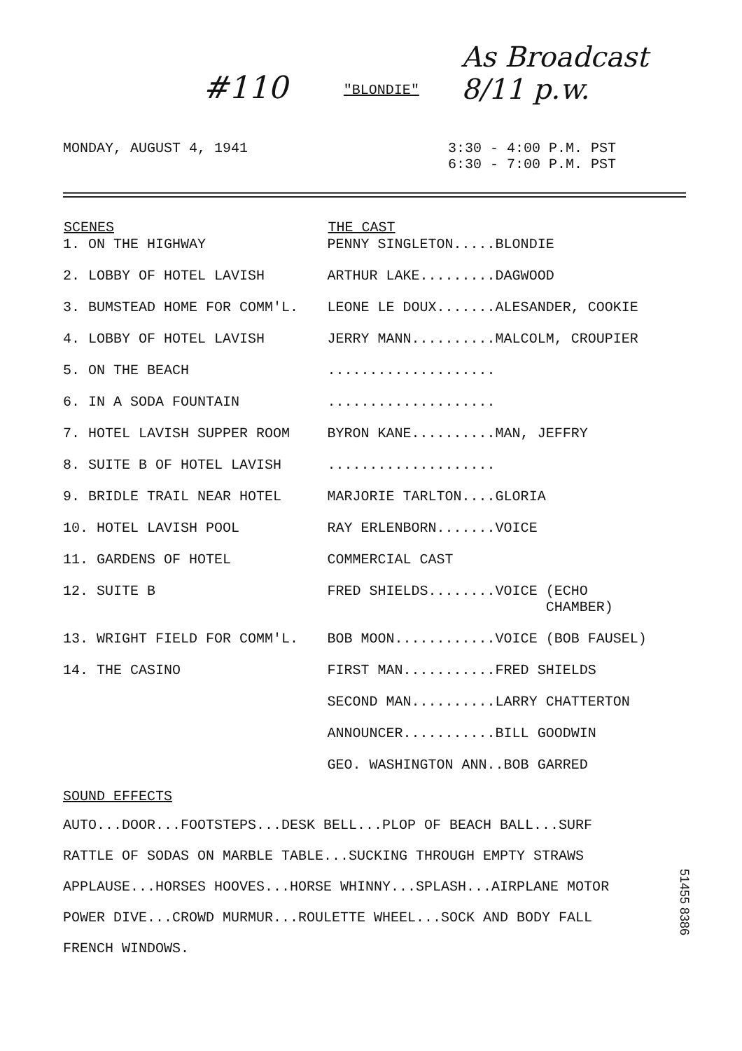#110 "BLONDIE" As Broadcast 8/11 p.w.
MONDAY, AUGUST 4, 1941 3:30 - 4:00 P.M. PST
6:30 - 7:00 P.M. PST
| SCENES | THE CAST |
| --- | --- |
| 1. ON THE HIGHWAY | PENNY SINGLETON.....BLONDIE |
| 2. LOBBY OF HOTEL LAVISH | ARTHUR LAKE.........DAGWOOD |
| 3. BUMSTEAD HOME FOR COMM'L. | LEONE LE DOUX.......ALESANDER, COOKIE |
| 4. LOBBY OF HOTEL LAVISH | JERRY MANN..........MALCOLM, CROUPIER |
| 5. ON THE BEACH | .................... |
| 6. IN A SODA FOUNTAIN | .................... |
| 7. HOTEL LAVISH SUPPER ROOM | BYRON KANE..........MAN, JEFFRY |
| 8. SUITE B OF HOTEL LAVISH | .................... |
| 9. BRIDLE TRAIL NEAR HOTEL | MARJORIE TARLTON....GLORIA |
| 10. HOTEL LAVISH POOL | RAY ERLENBORN.......VOICE |
| 11. GARDENS OF HOTEL | COMMERCIAL CAST |
| 12. SUITE B | FRED SHIELDS........VOICE (ECHO CHAMBER) |
| 13. WRIGHT FIELD FOR COMM'L. | BOB MOON............VOICE (BOB FAUSEL) |
| 14. THE CASINO | FIRST MAN...........FRED SHIELDS |
| | SECOND MAN..........LARRY CHATTERTON |
| | ANNOUNCER...........BILL GOODWIN |
| | GEO. WASHINGTON ANN..BOB GARRED |
SOUND EFFECTS
AUTO...DOOR...FOOTSTEPS...DESK BELL...PLOP OF BEACH BALL...SURF
RATTLE OF SODAS ON MARBLE TABLE...SUCKING THROUGH EMPTY STRAWS
APPLAUSE...HORSES HOOVES...HORSE WHINNY...SPLASH...AIRPLANE MOTOR
POWER DIVE...CROWD MURMUR...ROULETTE WHEEL...SOCK AND BODY FALL
FRENCH WINDOWS.
51455 8386